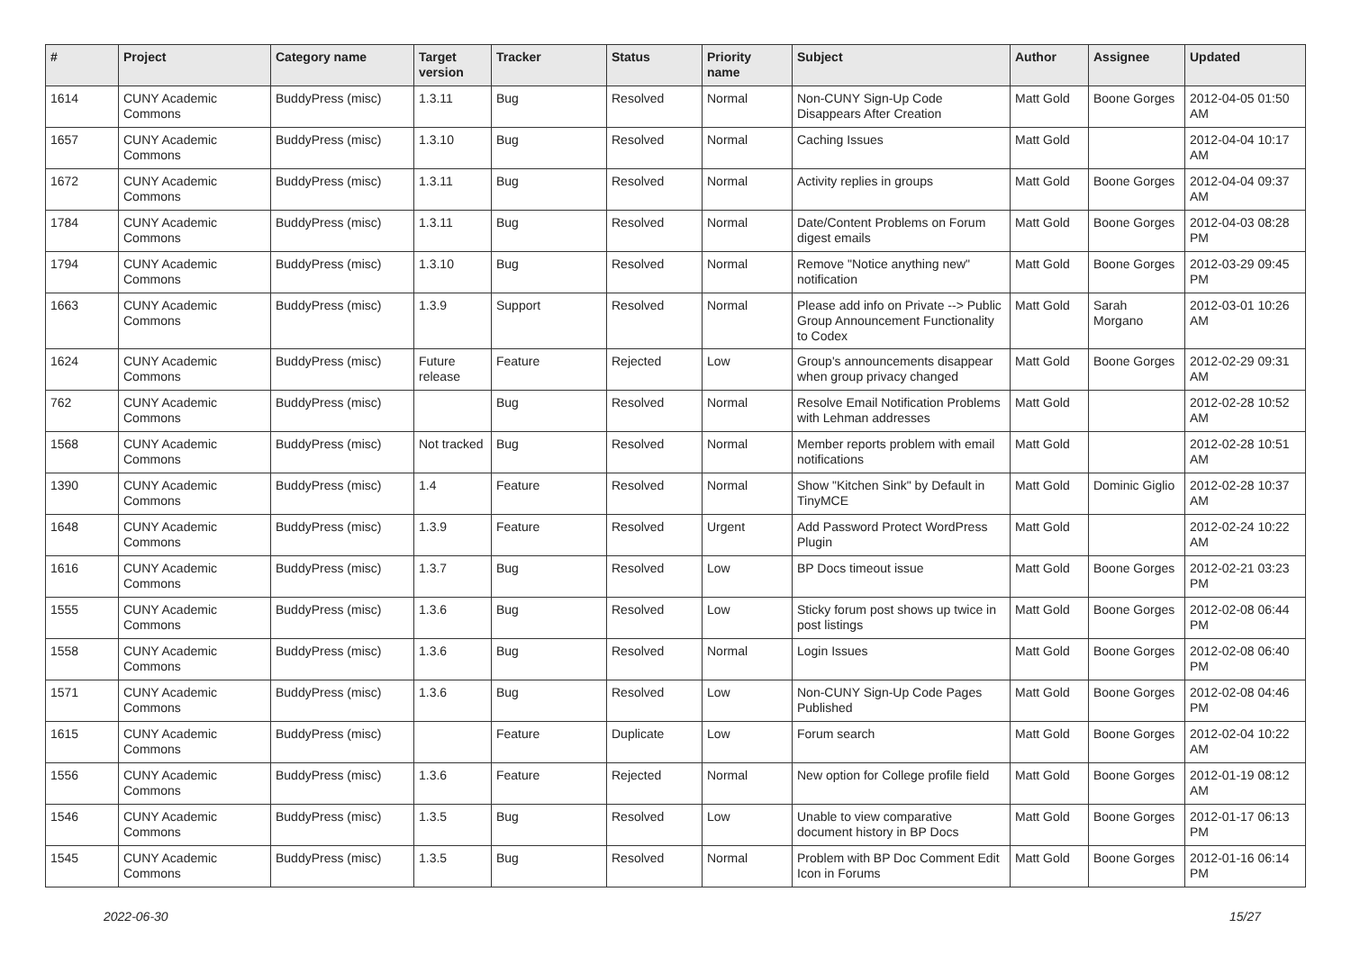| # | Project | Category name | Target version | Tracker | Status | Priority name | Subject | Author | Assignee | Updated |
| --- | --- | --- | --- | --- | --- | --- | --- | --- | --- | --- |
| 1614 | CUNY Academic Commons | BuddyPress (misc) | 1.3.11 | Bug | Resolved | Normal | Non-CUNY Sign-Up Code Disappears After Creation | Matt Gold | Boone Gorges | 2012-04-05 01:50 AM |
| 1657 | CUNY Academic Commons | BuddyPress (misc) | 1.3.10 | Bug | Resolved | Normal | Caching Issues | Matt Gold | | 2012-04-04 10:17 AM |
| 1672 | CUNY Academic Commons | BuddyPress (misc) | 1.3.11 | Bug | Resolved | Normal | Activity replies in groups | Matt Gold | Boone Gorges | 2012-04-04 09:37 AM |
| 1784 | CUNY Academic Commons | BuddyPress (misc) | 1.3.11 | Bug | Resolved | Normal | Date/Content Problems on Forum digest emails | Matt Gold | Boone Gorges | 2012-04-03 08:28 PM |
| 1794 | CUNY Academic Commons | BuddyPress (misc) | 1.3.10 | Bug | Resolved | Normal | Remove "Notice anything new" notification | Matt Gold | Boone Gorges | 2012-03-29 09:45 PM |
| 1663 | CUNY Academic Commons | BuddyPress (misc) | 1.3.9 | Support | Resolved | Normal | Please add info on Private --> Public Group Announcement Functionality to Codex | Matt Gold | Sarah Morgano | 2012-03-01 10:26 AM |
| 1624 | CUNY Academic Commons | BuddyPress (misc) | Future release | Feature | Rejected | Low | Group's announcements disappear when group privacy changed | Matt Gold | Boone Gorges | 2012-02-29 09:31 AM |
| 762 | CUNY Academic Commons | BuddyPress (misc) | | Bug | Resolved | Normal | Resolve Email Notification Problems with Lehman addresses | Matt Gold | | 2012-02-28 10:52 AM |
| 1568 | CUNY Academic Commons | BuddyPress (misc) | Not tracked | Bug | Resolved | Normal | Member reports problem with email notifications | Matt Gold | | 2012-02-28 10:51 AM |
| 1390 | CUNY Academic Commons | BuddyPress (misc) | 1.4 | Feature | Resolved | Normal | Show "Kitchen Sink" by Default in TinyMCE | Matt Gold | Dominic Giglio | 2012-02-28 10:37 AM |
| 1648 | CUNY Academic Commons | BuddyPress (misc) | 1.3.9 | Feature | Resolved | Urgent | Add Password Protect WordPress Plugin | Matt Gold | | 2012-02-24 10:22 AM |
| 1616 | CUNY Academic Commons | BuddyPress (misc) | 1.3.7 | Bug | Resolved | Low | BP Docs timeout issue | Matt Gold | Boone Gorges | 2012-02-21 03:23 PM |
| 1555 | CUNY Academic Commons | BuddyPress (misc) | 1.3.6 | Bug | Resolved | Low | Sticky forum post shows up twice in post listings | Matt Gold | Boone Gorges | 2012-02-08 06:44 PM |
| 1558 | CUNY Academic Commons | BuddyPress (misc) | 1.3.6 | Bug | Resolved | Normal | Login Issues | Matt Gold | Boone Gorges | 2012-02-08 06:40 PM |
| 1571 | CUNY Academic Commons | BuddyPress (misc) | 1.3.6 | Bug | Resolved | Low | Non-CUNY Sign-Up Code Pages Published | Matt Gold | Boone Gorges | 2012-02-08 04:46 PM |
| 1615 | CUNY Academic Commons | BuddyPress (misc) | | Feature | Duplicate | Low | Forum search | Matt Gold | Boone Gorges | 2012-02-04 10:22 AM |
| 1556 | CUNY Academic Commons | BuddyPress (misc) | 1.3.6 | Feature | Rejected | Normal | New option for College profile field | Matt Gold | Boone Gorges | 2012-01-19 08:12 AM |
| 1546 | CUNY Academic Commons | BuddyPress (misc) | 1.3.5 | Bug | Resolved | Low | Unable to view comparative document history in BP Docs | Matt Gold | Boone Gorges | 2012-01-17 06:13 PM |
| 1545 | CUNY Academic Commons | BuddyPress (misc) | 1.3.5 | Bug | Resolved | Normal | Problem with BP Doc Comment Edit Icon in Forums | Matt Gold | Boone Gorges | 2012-01-16 06:14 PM |
2022-06-30 15/27